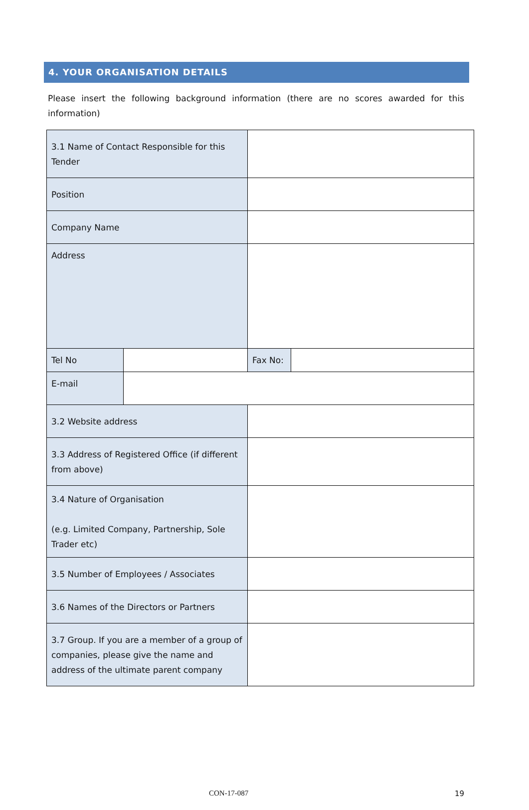4. YOUR ORGANISATION DETAILS
Please insert the following background information (there are no scores awarded for this information)
| 3.1 Name of Contact Responsible for this Tender | | | |
| Position | | | |
| Company Name | | | |
| Address | | | |
| Tel No | | Fax No: | |
| E-mail | | | |
| 3.2 Website address | | | |
| 3.3 Address of Registered Office (if different from above) | | | |
| 3.4 Nature of Organisation (e.g. Limited Company, Partnership, Sole Trader etc) | | | |
| 3.5 Number of Employees / Associates | | | |
| 3.6 Names of the Directors or Partners | | | |
| 3.7 Group. If you are a member of a group of companies, please give the name and address of the ultimate parent company | | | |
CON-17-087 19